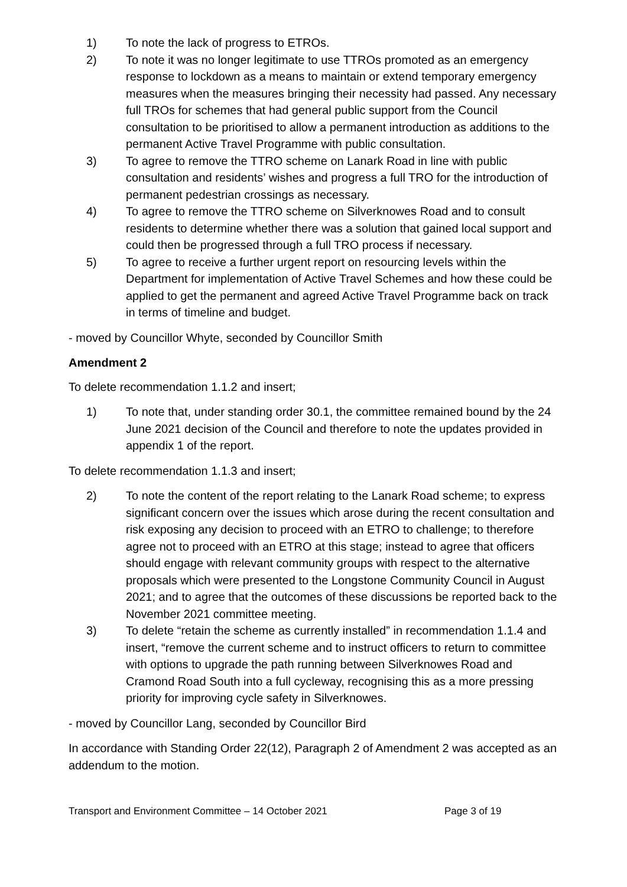1) To note the lack of progress to ETROs.
2) To note it was no longer legitimate to use TTROs promoted as an emergency response to lockdown as a means to maintain or extend temporary emergency measures when the measures bringing their necessity had passed. Any necessary full TROs for schemes that had general public support from the Council consultation to be prioritised to allow a permanent introduction as additions to the permanent Active Travel Programme with public consultation.
3) To agree to remove the TTRO scheme on Lanark Road in line with public consultation and residents’ wishes and progress a full TRO for the introduction of permanent pedestrian crossings as necessary.
4) To agree to remove the TTRO scheme on Silverknowes Road and to consult residents to determine whether there was a solution that gained local support and could then be progressed through a full TRO process if necessary.
5) To agree to receive a further urgent report on resourcing levels within the Department for implementation of Active Travel Schemes and how these could be applied to get the permanent and agreed Active Travel Programme back on track in terms of timeline and budget.
- moved by Councillor Whyte, seconded by Councillor Smith
Amendment 2
To delete recommendation 1.1.2 and insert;
1) To note that, under standing order 30.1, the committee remained bound by the 24 June 2021 decision of the Council and therefore to note the updates provided in appendix 1 of the report.
To delete recommendation 1.1.3 and insert;
2) To note the content of the report relating to the Lanark Road scheme; to express significant concern over the issues which arose during the recent consultation and risk exposing any decision to proceed with an ETRO to challenge; to therefore agree not to proceed with an ETRO at this stage; instead to agree that officers should engage with relevant community groups with respect to the alternative proposals which were presented to the Longstone Community Council in August 2021; and to agree that the outcomes of these discussions be reported back to the November 2021 committee meeting.
3) To delete “retain the scheme as currently installed” in recommendation 1.1.4 and insert, “remove the current scheme and to instruct officers to return to committee with options to upgrade the path running between Silverknowes Road and Cramond Road South into a full cycleway, recognising this as a more pressing priority for improving cycle safety in Silverknowes.
- moved by Councillor Lang, seconded by Councillor Bird
In accordance with Standing Order 22(12), Paragraph 2 of Amendment 2 was accepted as an addendum to the motion.
Transport and Environment Committee – 14 October 2021 Page 3 of 19